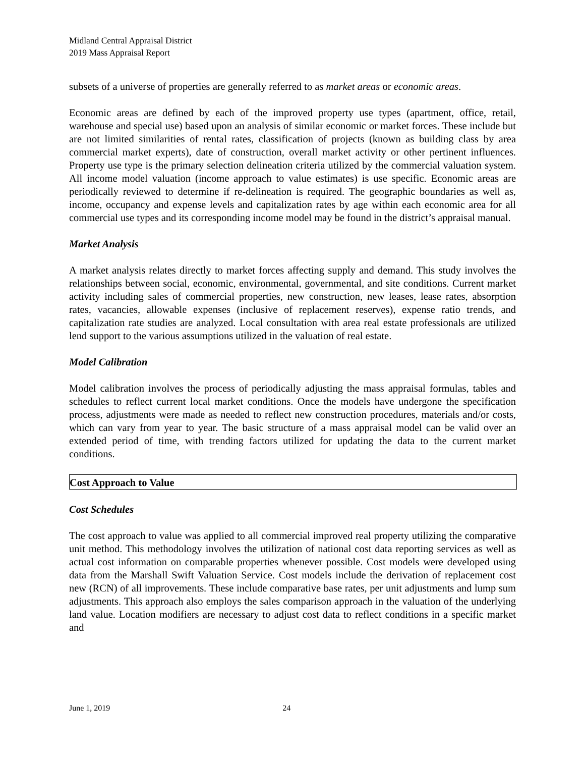Midland Central Appraisal District
2019 Mass Appraisal Report
subsets of a universe of properties are generally referred to as market areas or economic areas.
Economic areas are defined by each of the improved property use types (apartment, office, retail, warehouse and special use) based upon an analysis of similar economic or market forces. These include but are not limited similarities of rental rates, classification of projects (known as building class by area commercial market experts), date of construction, overall market activity or other pertinent influences. Property use type is the primary selection delineation criteria utilized by the commercial valuation system. All income model valuation (income approach to value estimates) is use specific. Economic areas are periodically reviewed to determine if re-delineation is required. The geographic boundaries as well as, income, occupancy and expense levels and capitalization rates by age within each economic area for all commercial use types and its corresponding income model may be found in the district’s appraisal manual.
Market Analysis
A market analysis relates directly to market forces affecting supply and demand. This study involves the relationships between social, economic, environmental, governmental, and site conditions. Current market activity including sales of commercial properties, new construction, new leases, lease rates, absorption rates, vacancies, allowable expenses (inclusive of replacement reserves), expense ratio trends, and capitalization rate studies are analyzed. Local consultation with area real estate professionals are utilized lend support to the various assumptions utilized in the valuation of real estate.
Model Calibration
Model calibration involves the process of periodically adjusting the mass appraisal formulas, tables and schedules to reflect current local market conditions. Once the models have undergone the specification process, adjustments were made as needed to reflect new construction procedures, materials and/or costs, which can vary from year to year. The basic structure of a mass appraisal model can be valid over an extended period of time, with trending factors utilized for updating the data to the current market conditions.
Cost Approach to Value
Cost Schedules
The cost approach to value was applied to all commercial improved real property utilizing the comparative unit method. This methodology involves the utilization of national cost data reporting services as well as actual cost information on comparable properties whenever possible. Cost models were developed using data from the Marshall Swift Valuation Service. Cost models include the derivation of replacement cost new (RCN) of all improvements. These include comparative base rates, per unit adjustments and lump sum adjustments. This approach also employs the sales comparison approach in the valuation of the underlying land value. Location modifiers are necessary to adjust cost data to reflect conditions in a specific market and
June 1, 2019 24